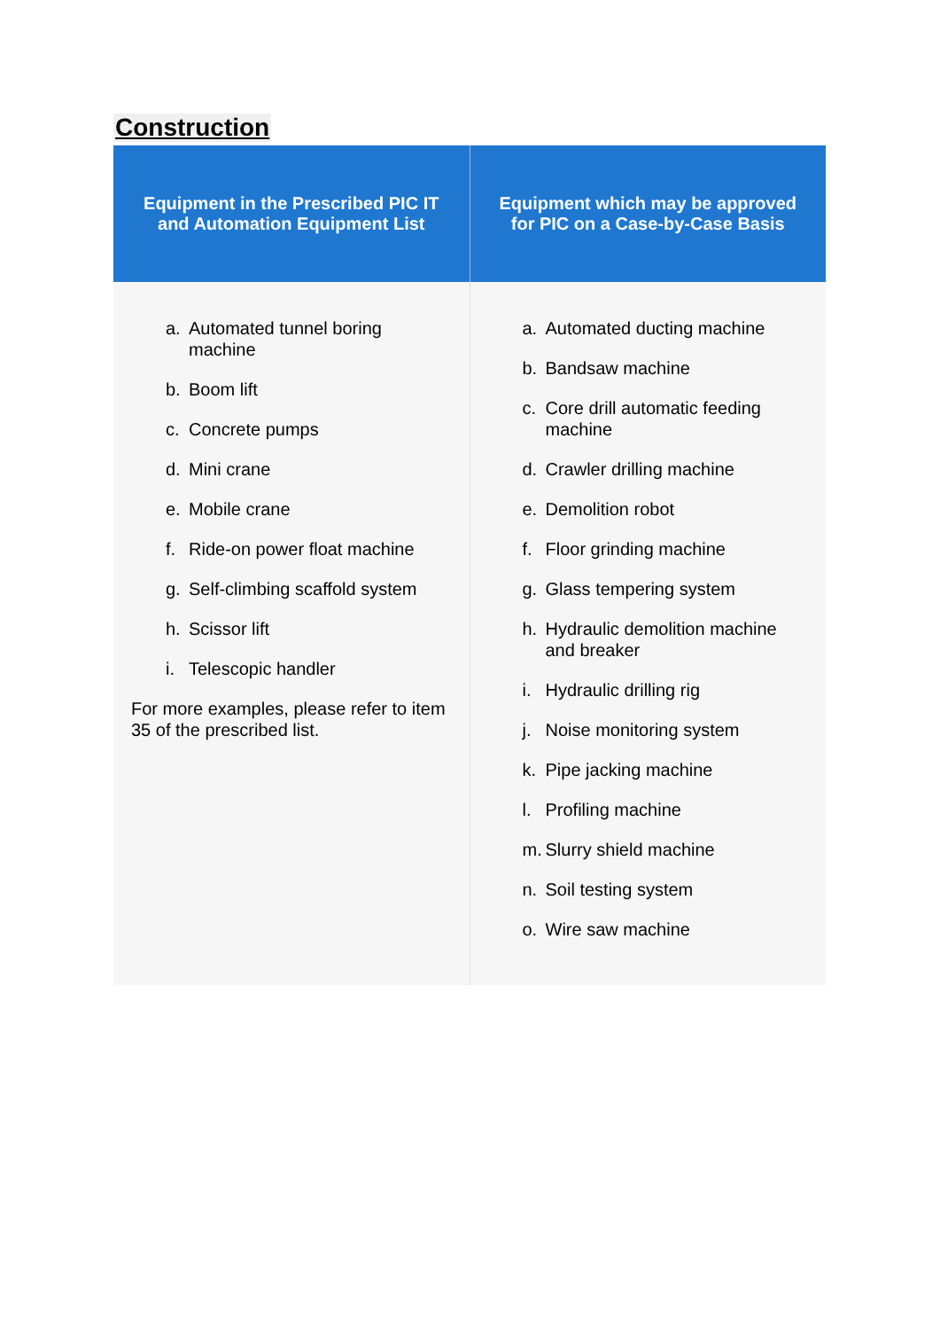Construction
| Equipment in the Prescribed PIC IT and Automation Equipment List | Equipment which may be approved for PIC on a Case-by-Case Basis |
| --- | --- |
| a. Automated tunnel boring machine b. Boom lift c. Concrete pumps d. Mini crane e. Mobile crane f. Ride-on power float machine g. Self-climbing scaffold system h. Scissor lift i. Telescopic handler For more examples, please refer to item 35 of the prescribed list. | a. Automated ducting machine b. Bandsaw machine c. Core drill automatic feeding machine d. Crawler drilling machine e. Demolition robot f. Floor grinding machine g. Glass tempering system h. Hydraulic demolition machine and breaker i. Hydraulic drilling rig j. Noise monitoring system k. Pipe jacking machine l. Profiling machine m. Slurry shield machine n. Soil testing system o. Wire saw machine |